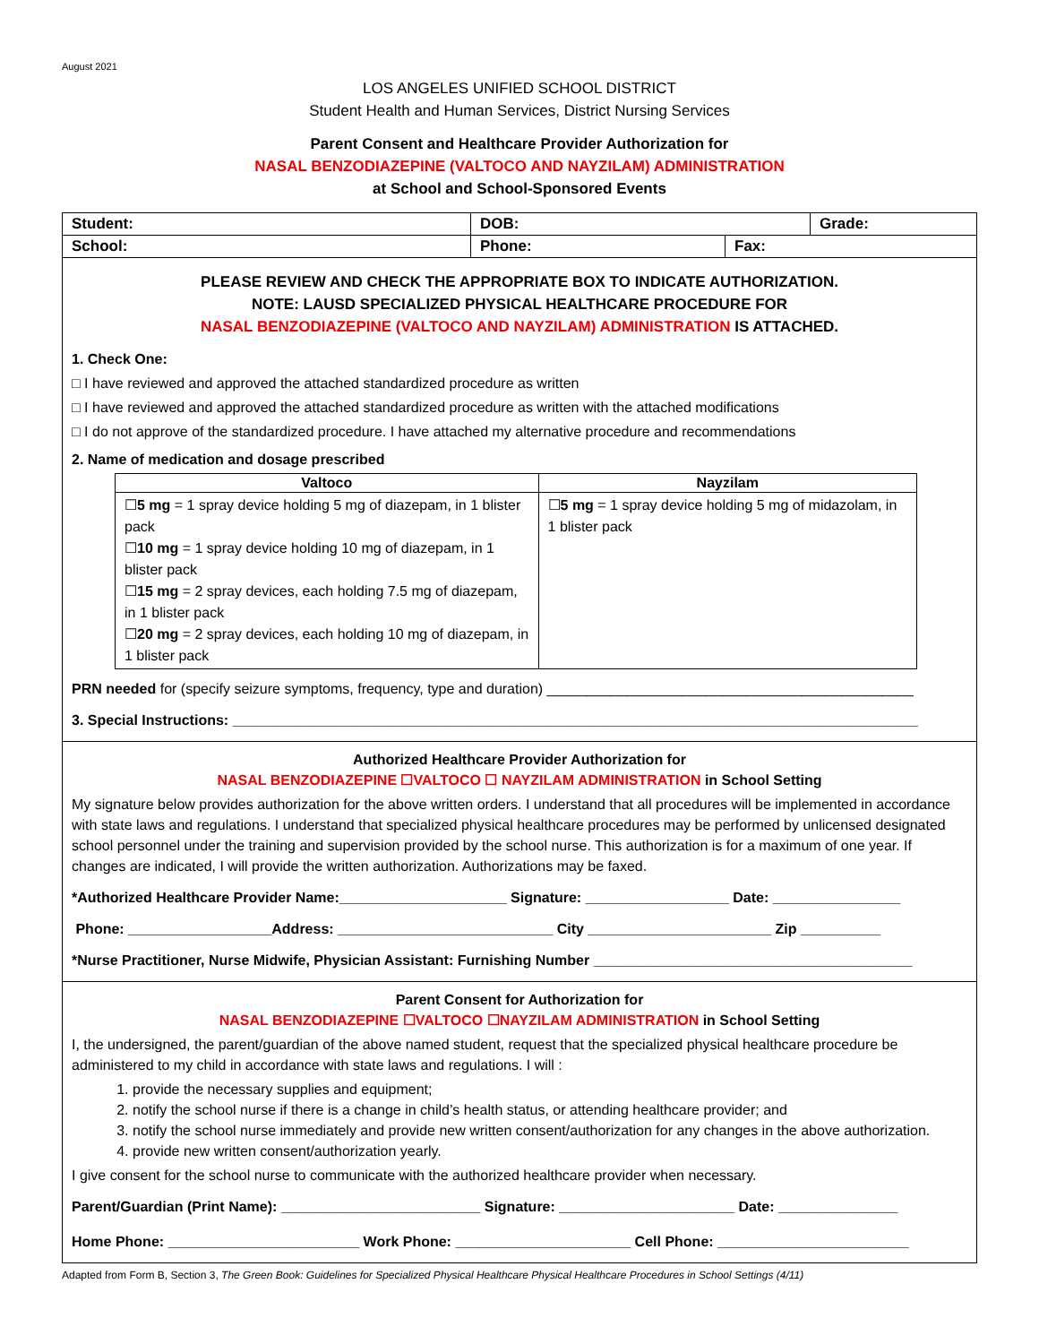August 2021
LOS ANGELES UNIFIED SCHOOL DISTRICT
Student Health and Human Services, District Nursing Services
Parent Consent and Healthcare Provider Authorization for
NASAL BENZODIAZEPINE (VALTOCO AND NAYZILAM) ADMINISTRATION
at School and School-Sponsored Events
| Student: | DOB: | | Grade: |
| School: | Phone: | Fax: | |
PLEASE REVIEW AND CHECK THE APPROPRIATE BOX TO INDICATE AUTHORIZATION.
NOTE: LAUSD SPECIALIZED PHYSICAL HEALTHCARE PROCEDURE FOR
NASAL BENZODIAZEPINE (VALTOCO AND NAYZILAM) ADMINISTRATION IS ATTACHED.
1. Check One:
□ I have reviewed and approved the attached standardized procedure as written
□ I have reviewed and approved the attached standardized procedure as written with the attached modifications
□ I do not approve of the standardized procedure. I have attached my alternative procedure and recommendations
2. Name of medication and dosage prescribed
| Valtoco | Nayzilam |
| --- | --- |
| ☐ 5 mg = 1 spray device holding 5 mg of diazepam, in 1 blister pack ☐ 10 mg = 1 spray device holding 10 mg of diazepam, in 1 blister pack ☐ 15 mg = 2 spray devices, each holding 7.5 mg of diazepam, in 1 blister pack ☐ 20 mg = 2 spray devices, each holding 10 mg of diazepam, in 1 blister pack | ☐ 5 mg = 1 spray device holding 5 mg of midazolam, in 1 blister pack |
PRN needed for (specify seizure symptoms, frequency, type and duration) ______________________________________________
3. Special Instructions: ______________________________________________________________________________________
Authorized Healthcare Provider Authorization for
NASAL BENZODIAZEPINE ☐VALTOCO ☐ NAYZILAM ADMINISTRATION in School Setting
My signature below provides authorization for the above written orders. I understand that all procedures will be implemented in accordance with state laws and regulations. I understand that specialized physical healthcare procedures may be performed by unlicensed designated school personnel under the training and supervision provided by the school nurse. This authorization is for a maximum of one year. If changes are indicated, I will provide the written authorization. Authorizations may be faxed.
*Authorized Healthcare Provider Name:_____________________ Signature: __________________ Date: ________________
Phone: __________________Address: ___________________________ City _______________________ Zip __________
*Nurse Practitioner, Nurse Midwife, Physician Assistant: Furnishing Number ________________________________________
Parent Consent for Authorization for
NASAL BENZODIAZEPINE ☐VALTOCO ☐NAYZILAM ADMINISTRATION in School Setting
I, the undersigned, the parent/guardian of the above named student, request that the specialized physical healthcare procedure be administered to my child in accordance with state laws and regulations. I will :
1. provide the necessary supplies and equipment;
2. notify the school nurse if there is a change in child’s health status, or attending healthcare provider; and
3. notify the school nurse immediately and provide new written consent/authorization for any changes in the above authorization.
4. provide new written consent/authorization yearly.
I give consent for the school nurse to communicate with the authorized healthcare provider when necessary.
Parent/Guardian (Print Name): _________________________ Signature: ______________________ Date: _______________
Home Phone: ________________________ Work Phone: ______________________ Cell Phone: ________________________
Adapted from Form B, Section 3, The Green Book: Guidelines for Specialized Physical Healthcare Physical Healthcare Procedures in School Settings (4/11)